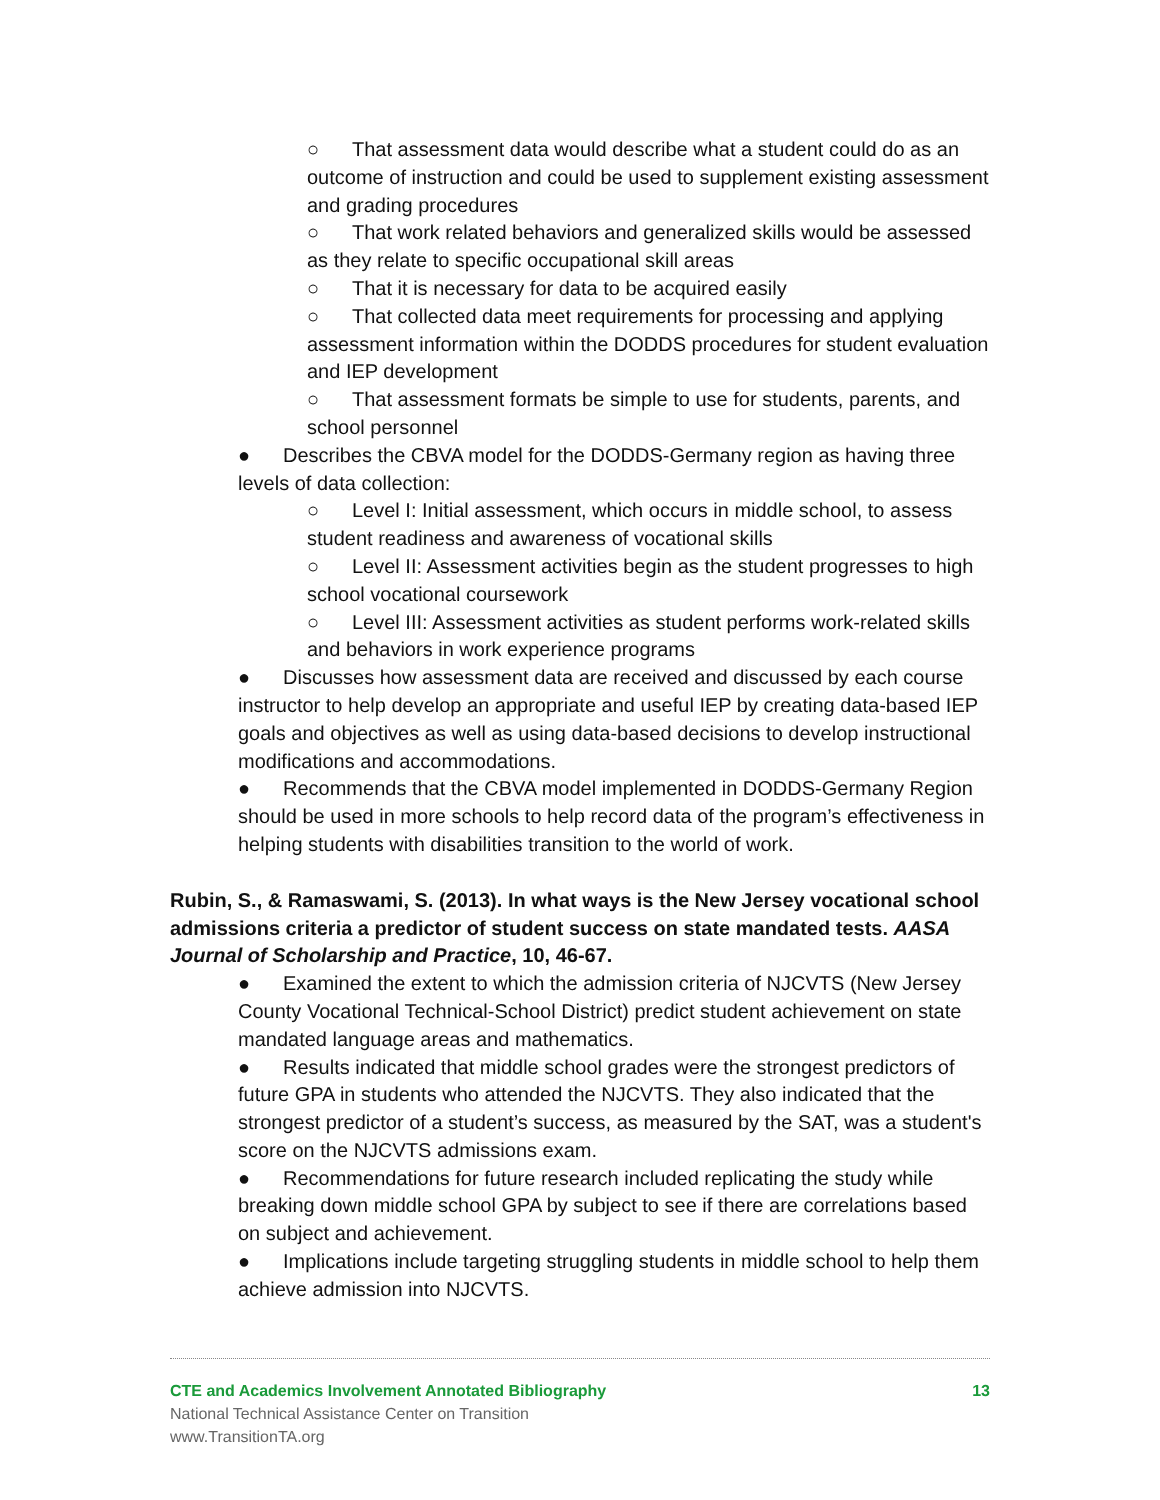○ That assessment data would describe what a student could do as an outcome of instruction and could be used to supplement existing assessment and grading procedures
○ That work related behaviors and generalized skills would be assessed as they relate to specific occupational skill areas
○ That it is necessary for data to be acquired easily
○ That collected data meet requirements for processing and applying assessment information within the DODDS procedures for student evaluation and IEP development
○ That assessment formats be simple to use for students, parents, and school personnel
● Describes the CBVA model for the DODDS-Germany region as having three levels of data collection:
○ Level I: Initial assessment, which occurs in middle school, to assess student readiness and awareness of vocational skills
○ Level II: Assessment activities begin as the student progresses to high school vocational coursework
○ Level III: Assessment activities as student performs work-related skills and behaviors in work experience programs
● Discusses how assessment data are received and discussed by each course instructor to help develop an appropriate and useful IEP by creating data-based IEP goals and objectives as well as using data-based decisions to develop instructional modifications and accommodations.
● Recommends that the CBVA model implemented in DODDS-Germany Region should be used in more schools to help record data of the program’s effectiveness in helping students with disabilities transition to the world of work.
Rubin, S., & Ramaswami, S. (2013). In what ways is the New Jersey vocational school admissions criteria a predictor of student success on state mandated tests. AASA Journal of Scholarship and Practice, 10, 46-67.
● Examined the extent to which the admission criteria of NJCVTS (New Jersey County Vocational Technical-School District) predict student achievement on state mandated language areas and mathematics.
● Results indicated that middle school grades were the strongest predictors of future GPA in students who attended the NJCVTS. They also indicated that the strongest predictor of a student’s success, as measured by the SAT, was a student's score on the NJCVTS admissions exam.
● Recommendations for future research included replicating the study while breaking down middle school GPA by subject to see if there are correlations based on subject and achievement.
● Implications include targeting struggling students in middle school to help them achieve admission into NJCVTS.
CTE and Academics Involvement Annotated Bibliography 13
National Technical Assistance Center on Transition
www.TransitionTA.org